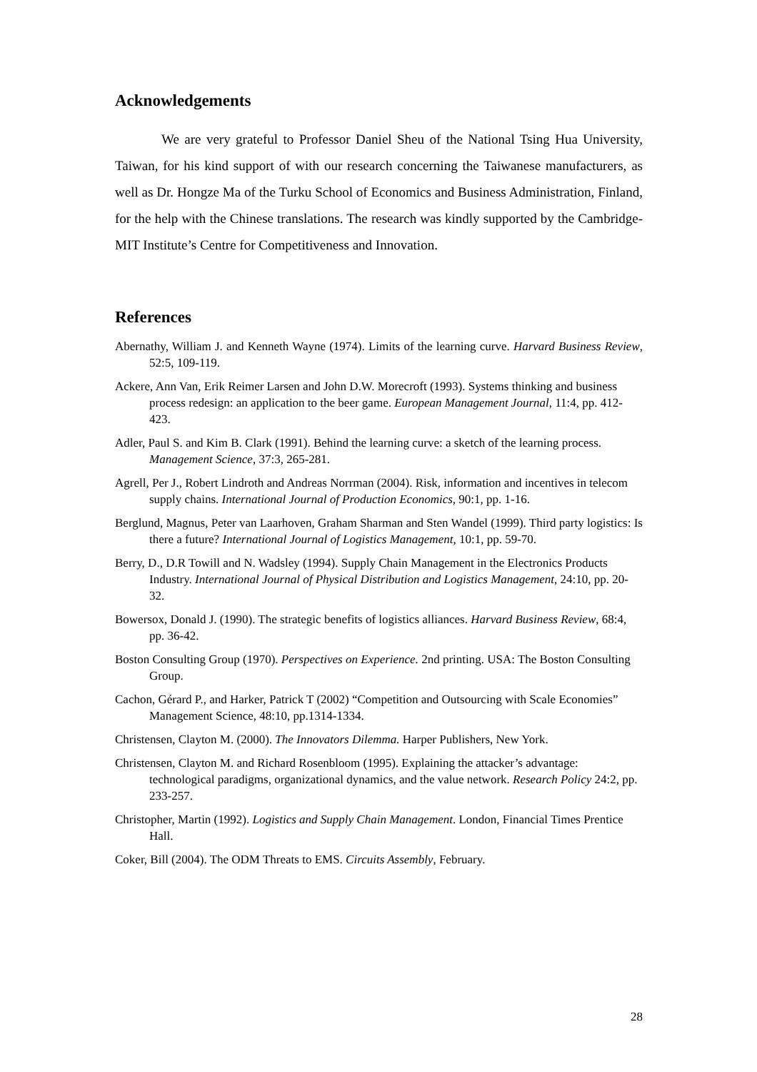Acknowledgements
We are very grateful to Professor Daniel Sheu of the National Tsing Hua University, Taiwan, for his kind support of with our research concerning the Taiwanese manufacturers, as well as Dr. Hongze Ma of the Turku School of Economics and Business Administration, Finland, for the help with the Chinese translations. The research was kindly supported by the Cambridge-MIT Institute’s Centre for Competitiveness and Innovation.
References
Abernathy, William J. and Kenneth Wayne (1974). Limits of the learning curve. Harvard Business Review, 52:5, 109-119.
Ackere, Ann Van, Erik Reimer Larsen and John D.W. Morecroft (1993). Systems thinking and business process redesign: an application to the beer game. European Management Journal, 11:4, pp. 412-423.
Adler, Paul S. and Kim B. Clark (1991). Behind the learning curve: a sketch of the learning process. Management Science, 37:3, 265-281.
Agrell, Per J., Robert Lindroth and Andreas Norrman (2004). Risk, information and incentives in telecom supply chains. International Journal of Production Economics, 90:1, pp. 1-16.
Berglund, Magnus, Peter van Laarhoven, Graham Sharman and Sten Wandel (1999). Third party logistics: Is there a future? International Journal of Logistics Management, 10:1, pp. 59-70.
Berry, D., D.R Towill and N. Wadsley (1994). Supply Chain Management in the Electronics Products Industry. International Journal of Physical Distribution and Logistics Management, 24:10, pp. 20-32.
Bowersox, Donald J. (1990). The strategic benefits of logistics alliances. Harvard Business Review, 68:4, pp. 36-42.
Boston Consulting Group (1970). Perspectives on Experience. 2nd printing. USA: The Boston Consulting Group.
Cachon, Gérard P., and Harker, Patrick T (2002) “Competition and Outsourcing with Scale Economies” Management Science, 48:10, pp.1314-1334.
Christensen, Clayton M. (2000). The Innovators Dilemma. Harper Publishers, New York.
Christensen, Clayton M. and Richard Rosenbloom (1995). Explaining the attacker’s advantage: technological paradigms, organizational dynamics, and the value network. Research Policy 24:2, pp. 233-257.
Christopher, Martin (1992). Logistics and Supply Chain Management. London, Financial Times Prentice Hall.
Coker, Bill (2004). The ODM Threats to EMS. Circuits Assembly, February.
28